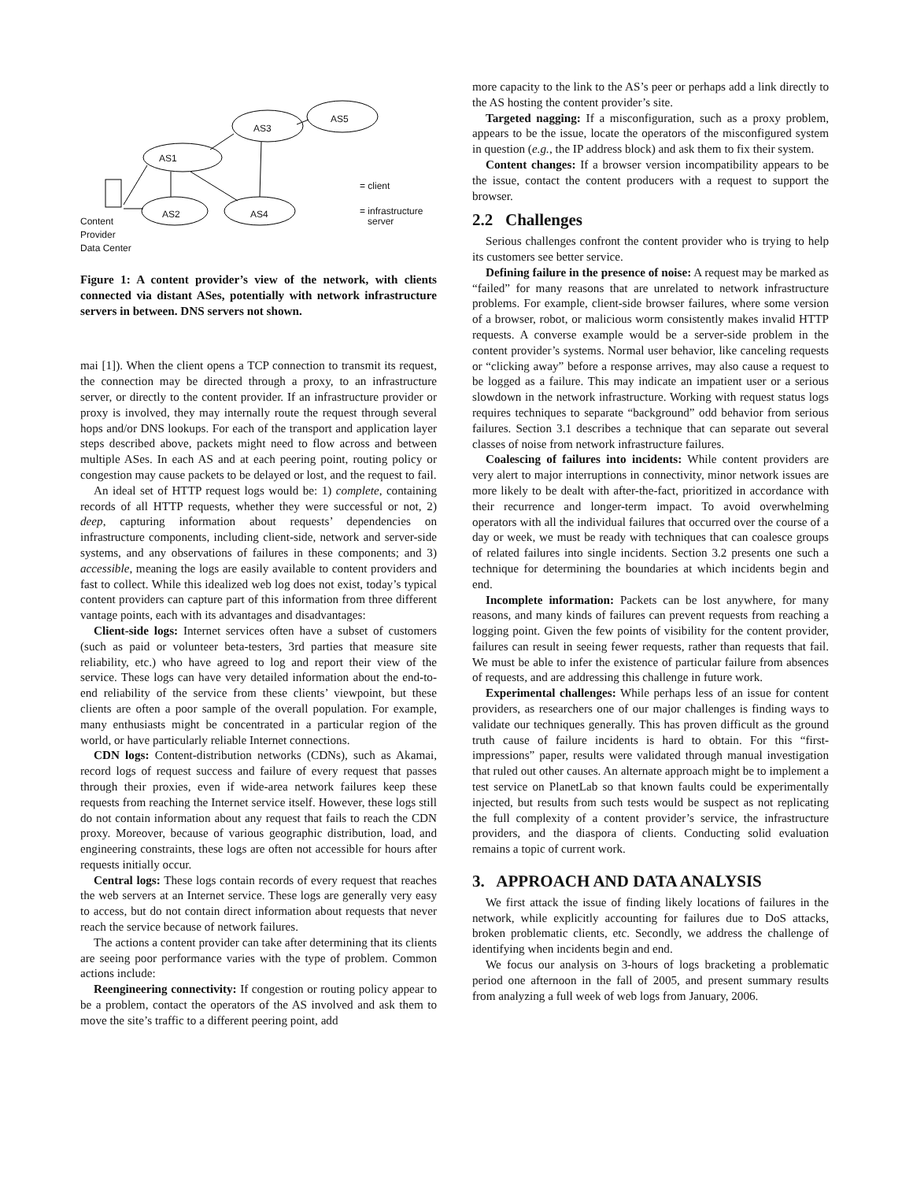AS1
AS3
AS5
AS2 AS4
Content
Provider
Data Center
= client
= infrastructure
server
Figure 1: A content provider’s view of the network, with clients connected via distant ASes, potentially with network infrastructure servers in between. DNS servers not shown.
mai [1]). When the client opens a TCP connection to transmit its request, the connection may be directed through a proxy, to an infrastructure server, or directly to the content provider. If an infrastructure provider or proxy is involved, they may internally route the request through several hops and/or DNS lookups. For each of the transport and application layer steps described above, packets might need to flow across and between multiple ASes. In each AS and at each peering point, routing policy or congestion may cause packets to be delayed or lost, and the request to fail.
An ideal set of HTTP request logs would be: 1) complete, containing records of all HTTP requests, whether they were successful or not, 2) deep, capturing information about requests’ dependencies on infrastructure components, including client-side, network and server-side systems, and any observations of failures in these components; and 3) accessible, meaning the logs are easily available to content providers and fast to collect. While this idealized web log does not exist, today’s typical content providers can capture part of this information from three different vantage points, each with its advantages and disadvantages:
Client-side logs: Internet services often have a subset of customers (such as paid or volunteer beta-testers, 3rd parties that measure site reliability, etc.) who have agreed to log and report their view of the service. These logs can have very detailed information about the end-to-end reliability of the service from these clients’ viewpoint, but these clients are often a poor sample of the overall population. For example, many enthusiasts might be concentrated in a particular region of the world, or have particularly reliable Internet connections.
CDN logs: Content-distribution networks (CDNs), such as Akamai, record logs of request success and failure of every request that passes through their proxies, even if wide-area network failures keep these requests from reaching the Internet service itself. However, these logs still do not contain information about any request that fails to reach the CDN proxy. Moreover, because of various geographic distribution, load, and engineering constraints, these logs are often not accessible for hours after requests initially occur.
Central logs: These logs contain records of every request that reaches the web servers at an Internet service. These logs are generally very easy to access, but do not contain direct information about requests that never reach the service because of network failures.
The actions a content provider can take after determining that its clients are seeing poor performance varies with the type of problem. Common actions include:
Reengineering connectivity: If congestion or routing policy appear to be a problem, contact the operators of the AS involved and ask them to move the site’s traffic to a different peering point, add
more capacity to the link to the AS’s peer or perhaps add a link directly to the AS hosting the content provider’s site.
Targeted nagging: If a misconfiguration, such as a proxy problem, appears to be the issue, locate the operators of the misconfigured system in question (e.g., the IP address block) and ask them to fix their system.
Content changes: If a browser version incompatibility appears to be the issue, contact the content producers with a request to support the browser.
2.2 Challenges
Serious challenges confront the content provider who is trying to help its customers see better service.
Defining failure in the presence of noise: A request may be marked as “failed” for many reasons that are unrelated to network infrastructure problems. For example, client-side browser failures, where some version of a browser, robot, or malicious worm consistently makes invalid HTTP requests. A converse example would be a server-side problem in the content provider’s systems. Normal user behavior, like canceling requests or “clicking away” before a response arrives, may also cause a request to be logged as a failure. This may indicate an impatient user or a serious slowdown in the network infrastructure. Working with request status logs requires techniques to separate “background” odd behavior from serious failures. Section 3.1 describes a technique that can separate out several classes of noise from network infrastructure failures.
Coalescing of failures into incidents: While content providers are very alert to major interruptions in connectivity, minor network issues are more likely to be dealt with after-the-fact, prioritized in accordance with their recurrence and longer-term impact. To avoid overwhelming operators with all the individual failures that occurred over the course of a day or week, we must be ready with techniques that can coalesce groups of related failures into single incidents. Section 3.2 presents one such a technique for determining the boundaries at which incidents begin and end.
Incomplete information: Packets can be lost anywhere, for many reasons, and many kinds of failures can prevent requests from reaching a logging point. Given the few points of visibility for the content provider, failures can result in seeing fewer requests, rather than requests that fail. We must be able to infer the existence of particular failure from absences of requests, and are addressing this challenge in future work.
Experimental challenges: While perhaps less of an issue for content providers, as researchers one of our major challenges is finding ways to validate our techniques generally. This has proven difficult as the ground truth cause of failure incidents is hard to obtain. For this “first-impressions” paper, results were validated through manual investigation that ruled out other causes. An alternate approach might be to implement a test service on PlanetLab so that known faults could be experimentally injected, but results from such tests would be suspect as not replicating the full complexity of a content provider’s service, the infrastructure providers, and the diaspora of clients. Conducting solid evaluation remains a topic of current work.
3. APPROACH AND DATA ANALYSIS
We first attack the issue of finding likely locations of failures in the network, while explicitly accounting for failures due to DoS attacks, broken problematic clients, etc. Secondly, we address the challenge of identifying when incidents begin and end.
We focus our analysis on 3-hours of logs bracketing a problematic period one afternoon in the fall of 2005, and present summary results from analyzing a full week of web logs from January, 2006.